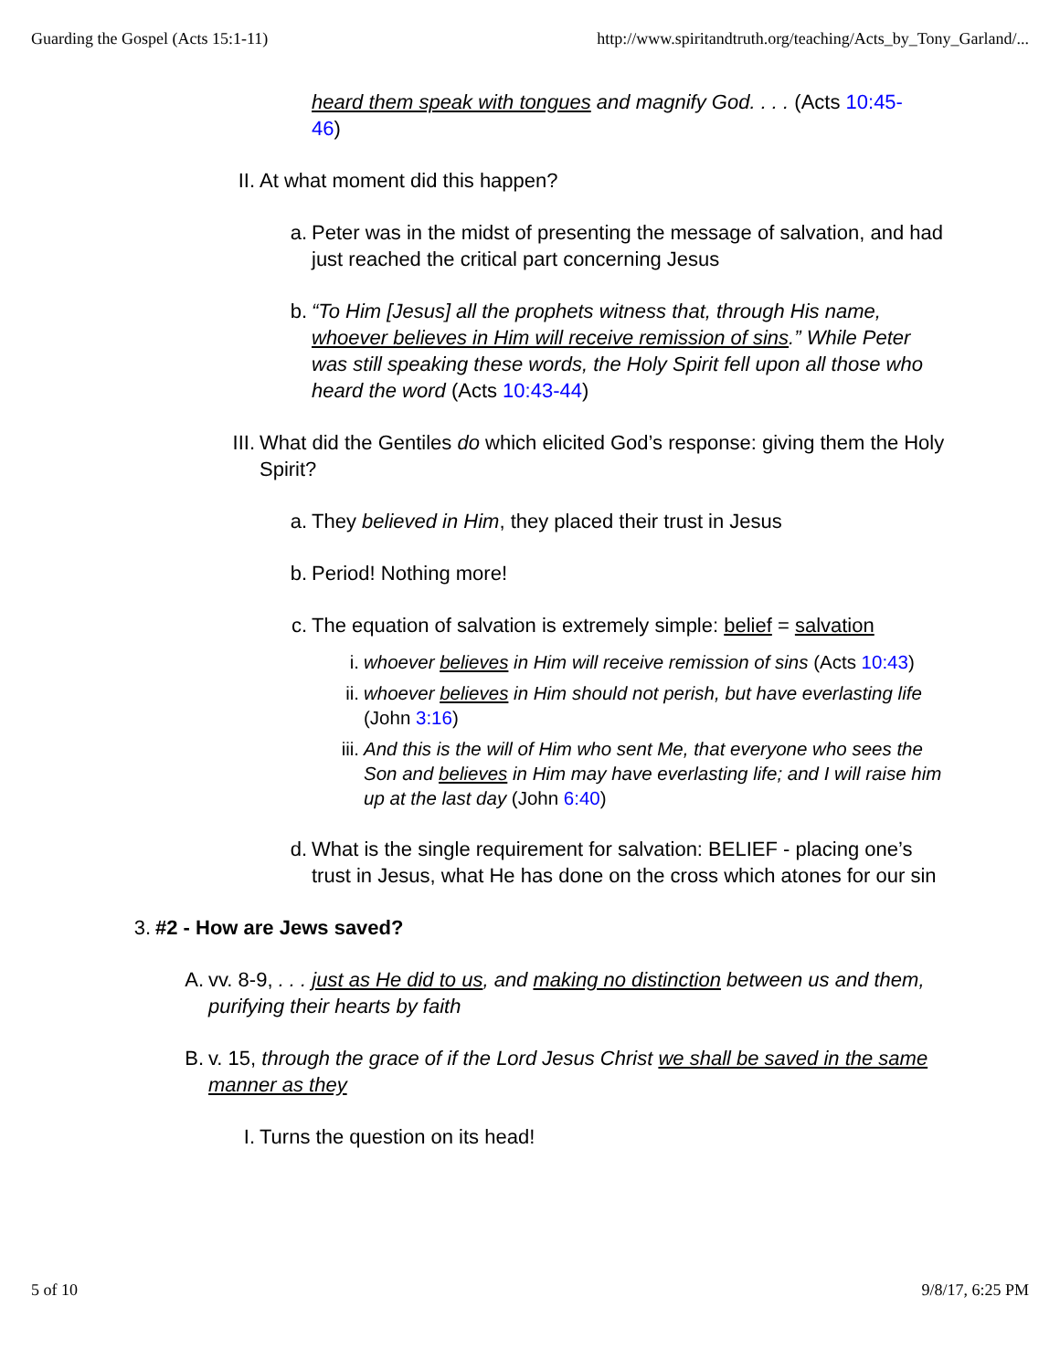Guarding the Gospel (Acts 15:1-11) http://www.spiritandtruth.org/teaching/Acts_by_Tony_Garland/...
heard them speak with tongues and magnify God. . . . (Acts 10:45-46)
II. At what moment did this happen?
a. Peter was in the midst of presenting the message of salvation, and had just reached the critical part concerning Jesus
b. “To Him [Jesus] all the prophets witness that, through His name, whoever believes in Him will receive remission of sins.” While Peter was still speaking these words, the Holy Spirit fell upon all those who heard the word (Acts 10:43-44)
III. What did the Gentiles do which elicited God’s response: giving them the Holy Spirit?
a. They believed in Him, they placed their trust in Jesus
b. Period! Nothing more!
c. The equation of salvation is extremely simple: belief = salvation
i. whoever believes in Him will receive remission of sins (Acts 10:43)
ii. whoever believes in Him should not perish, but have everlasting life (John 3:16)
iii. And this is the will of Him who sent Me, that everyone who sees the Son and believes in Him may have everlasting life; and I will raise him up at the last day (John 6:40)
d. What is the single requirement for salvation: BELIEF - placing one’s trust in Jesus, what He has done on the cross which atones for our sin
3. #2 - How are Jews saved?
A. vv. 8-9, . . . just as He did to us, and making no distinction between us and them, purifying their hearts by faith
B. v. 15, through the grace of if the Lord Jesus Christ we shall be saved in the same manner as they
I. Turns the question on its head!
5 of 10 9/8/17, 6:25 PM